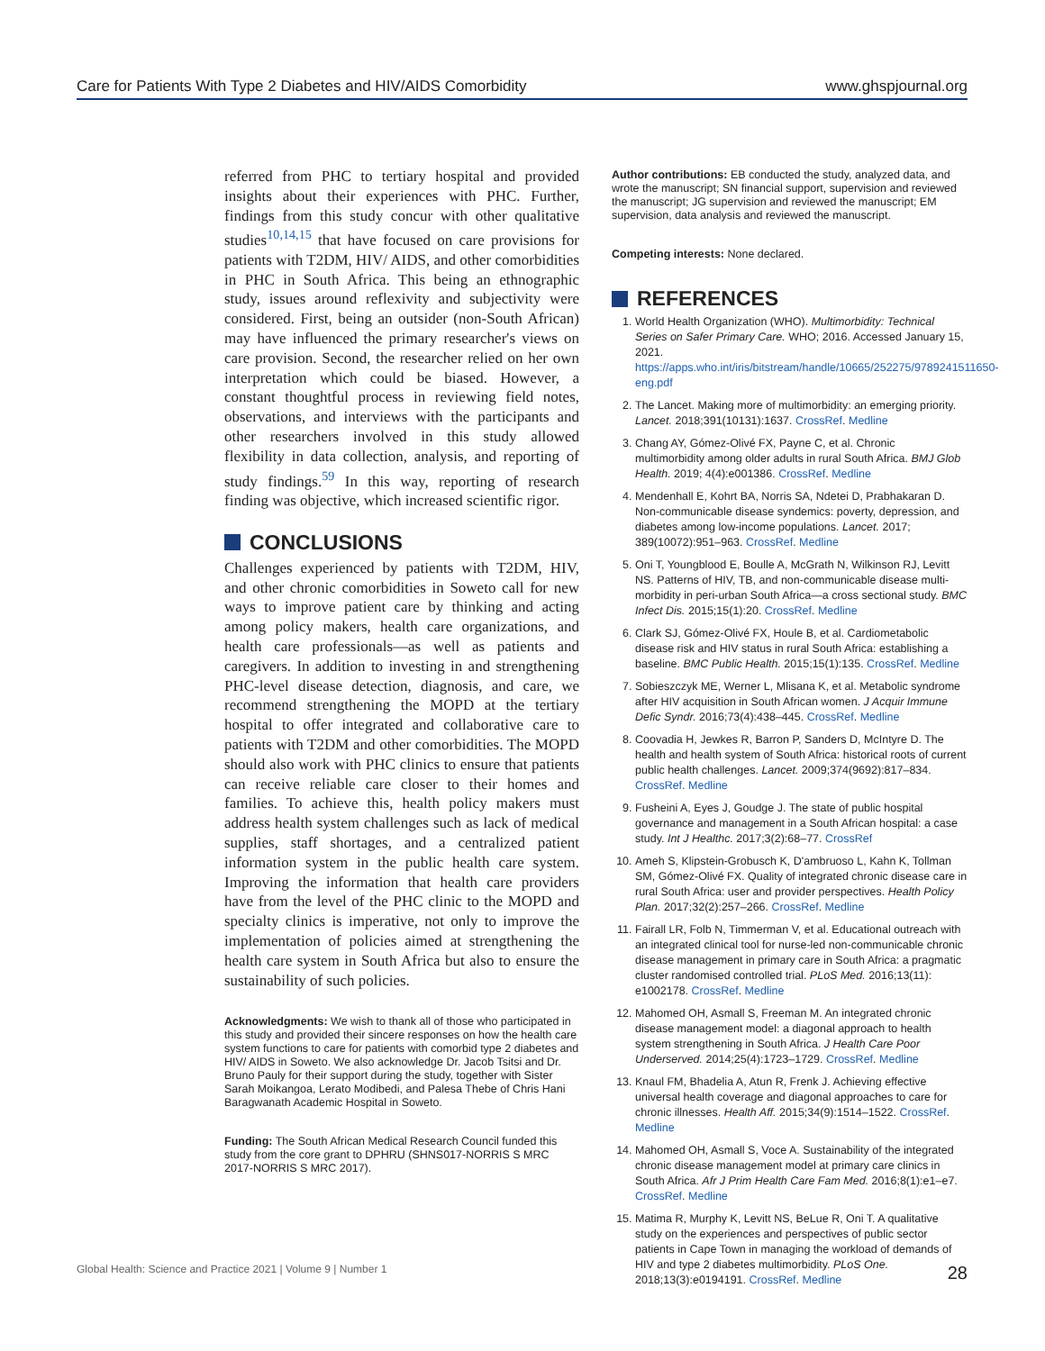Care for Patients With Type 2 Diabetes and HIV/AIDS Comorbidity www.ghspjournal.org
referred from PHC to tertiary hospital and provided insights about their experiences with PHC. Further, findings from this study concur with other qualitative studies<sup>10,14,15</sup> that have focused on care provisions for patients with T2DM, HIV/ AIDS, and other comorbidities in PHC in South Africa. This being an ethnographic study, issues around reflexivity and subjectivity were considered. First, being an outsider (non-South African) may have influenced the primary researcher's views on care provision. Second, the researcher relied on her own interpretation which could be biased. However, a constant thoughtful process in reviewing field notes, observations, and interviews with the participants and other researchers involved in this study allowed flexibility in data collection, analysis, and reporting of study findings.<sup>59</sup> In this way, reporting of research finding was objective, which increased scientific rigor.
CONCLUSIONS
Challenges experienced by patients with T2DM, HIV, and other chronic comorbidities in Soweto call for new ways to improve patient care by thinking and acting among policy makers, health care organizations, and health care professionals—as well as patients and caregivers. In addition to investing in and strengthening PHC-level disease detection, diagnosis, and care, we recommend strengthening the MOPD at the tertiary hospital to offer integrated and collaborative care to patients with T2DM and other comorbidities. The MOPD should also work with PHC clinics to ensure that patients can receive reliable care closer to their homes and families. To achieve this, health policy makers must address health system challenges such as lack of medical supplies, staff shortages, and a centralized patient information system in the public health care system. Improving the information that health care providers have from the level of the PHC clinic to the MOPD and specialty clinics is imperative, not only to improve the implementation of policies aimed at strengthening the health care system in South Africa but also to ensure the sustainability of such policies.
Acknowledgments: We wish to thank all of those who participated in this study and provided their sincere responses on how the health care system functions to care for patients with comorbid type 2 diabetes and HIV/ AIDS in Soweto. We also acknowledge Dr. Jacob Tsitsi and Dr. Bruno Pauly for their support during the study, together with Sister Sarah Moikangoa, Lerato Modibedi, and Palesa Thebe of Chris Hani Baragwanath Academic Hospital in Soweto.
Funding: The South African Medical Research Council funded this study from the core grant to DPHRU (SHNS017-NORRIS S MRC 2017-NORRIS S MRC 2017).
Author contributions: EB conducted the study, analyzed data, and wrote the manuscript; SN financial support, supervision and reviewed the manuscript; JG supervision and reviewed the manuscript; EM supervision, data analysis and reviewed the manuscript.
Competing interests: None declared.
REFERENCES
1. World Health Organization (WHO). Multimorbidity: Technical Series on Safer Primary Care. WHO; 2016. Accessed January 15, 2021. https://apps.who.int/iris/bitstream/handle/10665/252275/9789241511650-eng.pdf
2. The Lancet. Making more of multimorbidity: an emerging priority. Lancet. 2018;391(10131):1637. CrossRef. Medline
3. Chang AY, Gómez-Olivé FX, Payne C, et al. Chronic multimorbidity among older adults in rural South Africa. BMJ Glob Health. 2019; 4(4):e001386. CrossRef. Medline
4. Mendenhall E, Kohrt BA, Norris SA, Ndetei D, Prabhakaran D. Non-communicable disease syndemics: poverty, depression, and diabetes among low-income populations. Lancet. 2017; 389(10072):951–963. CrossRef. Medline
5. Oni T, Youngblood E, Boulle A, McGrath N, Wilkinson RJ, Levitt NS. Patterns of HIV, TB, and non-communicable disease multi-morbidity in peri-urban South Africa—a cross sectional study. BMC Infect Dis. 2015;15(1):20. CrossRef. Medline
6. Clark SJ, Gómez-Olivé FX, Houle B, et al. Cardiometabolic disease risk and HIV status in rural South Africa: establishing a baseline. BMC Public Health. 2015;15(1):135. CrossRef. Medline
7. Sobieszczyk ME, Werner L, Mlisana K, et al. Metabolic syndrome after HIV acquisition in South African women. J Acquir Immune Defic Syndr. 2016;73(4):438–445. CrossRef. Medline
8. Coovadia H, Jewkes R, Barron P, Sanders D, McIntyre D. The health and health system of South Africa: historical roots of current public health challenges. Lancet. 2009;374(9692):817–834. CrossRef. Medline
9. Fusheini A, Eyes J, Goudge J. The state of public hospital governance and management in a South African hospital: a case study. Int J Healthc. 2017;3(2):68–77. CrossRef
10. Ameh S, Klipstein-Grobusch K, D'ambruoso L, Kahn K, Tollman SM, Gómez-Olivé FX. Quality of integrated chronic disease care in rural South Africa: user and provider perspectives. Health Policy Plan. 2017;32(2):257–266. CrossRef. Medline
11. Fairall LR, Folb N, Timmerman V, et al. Educational outreach with an integrated clinical tool for nurse-led non-communicable chronic disease management in primary care in South Africa: a pragmatic cluster randomised controlled trial. PLoS Med. 2016;13(11): e1002178. CrossRef. Medline
12. Mahomed OH, Asmall S, Freeman M. An integrated chronic disease management model: a diagonal approach to health system strengthening in South Africa. J Health Care Poor Underserved. 2014;25(4):1723–1729. CrossRef. Medline
13. Knaul FM, Bhadelia A, Atun R, Frenk J. Achieving effective universal health coverage and diagonal approaches to care for chronic illnesses. Health Aff. 2015;34(9):1514–1522. CrossRef. Medline
14. Mahomed OH, Asmall S, Voce A. Sustainability of the integrated chronic disease management model at primary care clinics in South Africa. Afr J Prim Health Care Fam Med. 2016;8(1):e1–e7. CrossRef. Medline
15. Matima R, Murphy K, Levitt NS, BeLue R, Oni T. A qualitative study on the experiences and perspectives of public sector patients in Cape Town in managing the workload of demands of HIV and type 2 diabetes multimorbidity. PLoS One. 2018;13(3):e0194191. CrossRef. Medline
Global Health: Science and Practice 2021 | Volume 9 | Number 1 28